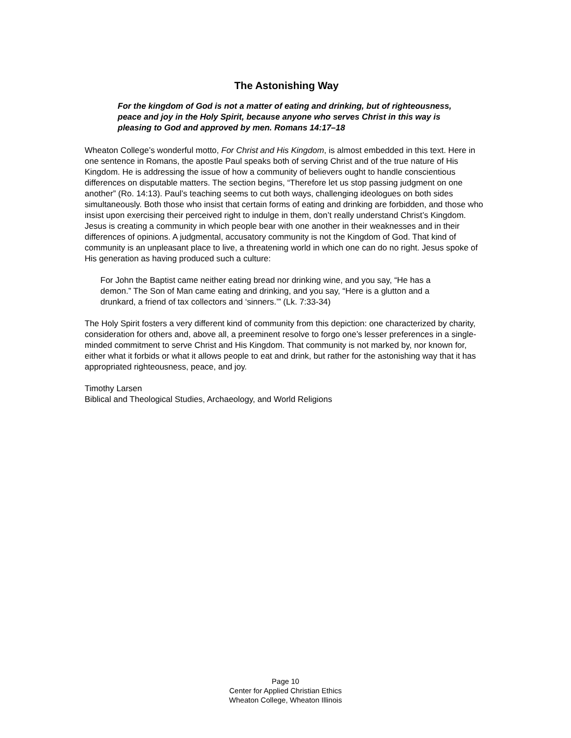The Astonishing Way
For the kingdom of God is not a matter of eating and drinking, but of righteousness, peace and joy in the Holy Spirit, because anyone who serves Christ in this way is pleasing to God and approved by men. Romans 14:17–18
Wheaton College’s wonderful motto, For Christ and His Kingdom, is almost embedded in this text. Here in one sentence in Romans, the apostle Paul speaks both of serving Christ and of the true nature of His Kingdom. He is addressing the issue of how a community of believers ought to handle conscientious differences on disputable matters. The section begins, “Therefore let us stop passing judgment on one another” (Ro. 14:13). Paul’s teaching seems to cut both ways, challenging ideologues on both sides simultaneously. Both those who insist that certain forms of eating and drinking are forbidden, and those who insist upon exercising their perceived right to indulge in them, don’t really understand Christ’s Kingdom. Jesus is creating a community in which people bear with one another in their weaknesses and in their differences of opinions. A judgmental, accusatory community is not the Kingdom of God. That kind of community is an unpleasant place to live, a threatening world in which one can do no right. Jesus spoke of His generation as having produced such a culture:
For John the Baptist came neither eating bread nor drinking wine, and you say, “He has a demon.” The Son of Man came eating and drinking, and you say, “Here is a glutton and a drunkard, a friend of tax collectors and ‘sinners.’” (Lk. 7:33-34)
The Holy Spirit fosters a very different kind of community from this depiction: one characterized by charity, consideration for others and, above all, a preeminent resolve to forgo one’s lesser preferences in a single-minded commitment to serve Christ and His Kingdom. That community is not marked by, nor known for, either what it forbids or what it allows people to eat and drink, but rather for the astonishing way that it has appropriated righteousness, peace, and joy.
Timothy Larsen
Biblical and Theological Studies, Archaeology, and World Religions
Page 10
Center for Applied Christian Ethics
Wheaton College, Wheaton Illinois